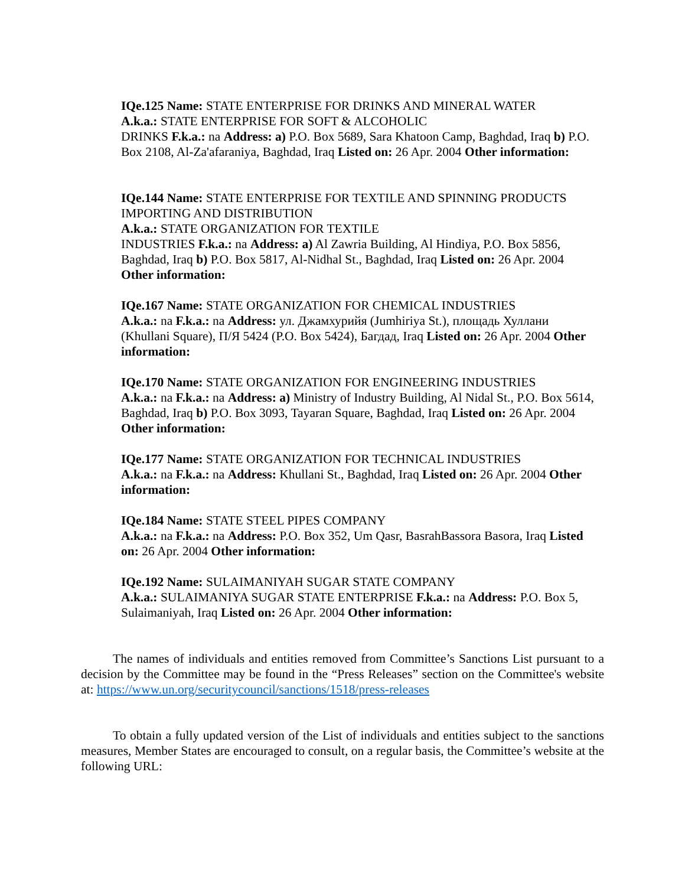IQe.125 Name: STATE ENTERPRISE FOR DRINKS AND MINERAL WATER
A.k.a.: STATE ENTERPRISE FOR SOFT & ALCOHOLIC
DRINKS F.k.a.: na Address: a) P.O. Box 5689, Sara Khatoon Camp, Baghdad, Iraq b) P.O. Box 2108, Al-Za'afaraniya, Baghdad, Iraq Listed on: 26 Apr. 2004 Other information:
IQe.144 Name: STATE ENTERPRISE FOR TEXTILE AND SPINNING PRODUCTS IMPORTING AND DISTRIBUTION
A.k.a.: STATE ORGANIZATION FOR TEXTILE
INDUSTRIES F.k.a.: na Address: a) Al Zawria Building, Al Hindiya, P.O. Box 5856, Baghdad, Iraq b) P.O. Box 5817, Al-Nidhal St., Baghdad, Iraq Listed on: 26 Apr. 2004 Other information:
IQe.167 Name: STATE ORGANIZATION FOR CHEMICAL INDUSTRIES
A.k.a.: na F.k.a.: na Address: ул. Джамхурийя (Jumhiriya St.), площадь Хуллани (Khullani Square), П/Я 5424 (P.O. Box 5424), Багдад, Iraq Listed on: 26 Apr. 2004 Other information:
IQe.170 Name: STATE ORGANIZATION FOR ENGINEERING INDUSTRIES
A.k.a.: na F.k.a.: na Address: a) Ministry of Industry Building, Al Nidal St., P.O. Box 5614, Baghdad, Iraq b) P.O. Box 3093, Tayaran Square, Baghdad, Iraq Listed on: 26 Apr. 2004 Other information:
IQe.177 Name: STATE ORGANIZATION FOR TECHNICAL INDUSTRIES
A.k.a.: na F.k.a.: na Address: Khullani St., Baghdad, Iraq Listed on: 26 Apr. 2004 Other information:
IQe.184 Name: STATE STEEL PIPES COMPANY
A.k.a.: na F.k.a.: na Address: P.O. Box 352, Um Qasr, BasrahBassora Basora, Iraq Listed on: 26 Apr. 2004 Other information:
IQe.192 Name: SULAIMANIYAH SUGAR STATE COMPANY
A.k.a.: SULAIMANIYA SUGAR STATE ENTERPRISE F.k.a.: na Address: P.O. Box 5, Sulaimaniyah, Iraq Listed on: 26 Apr. 2004 Other information:
The names of individuals and entities removed from Committee’s Sanctions List pursuant to a decision by the Committee may be found in the “Press Releases” section on the Committee's website at: https://www.un.org/securitycouncil/sanctions/1518/press-releases
To obtain a fully updated version of the List of individuals and entities subject to the sanctions measures, Member States are encouraged to consult, on a regular basis, the Committee’s website at the following URL: